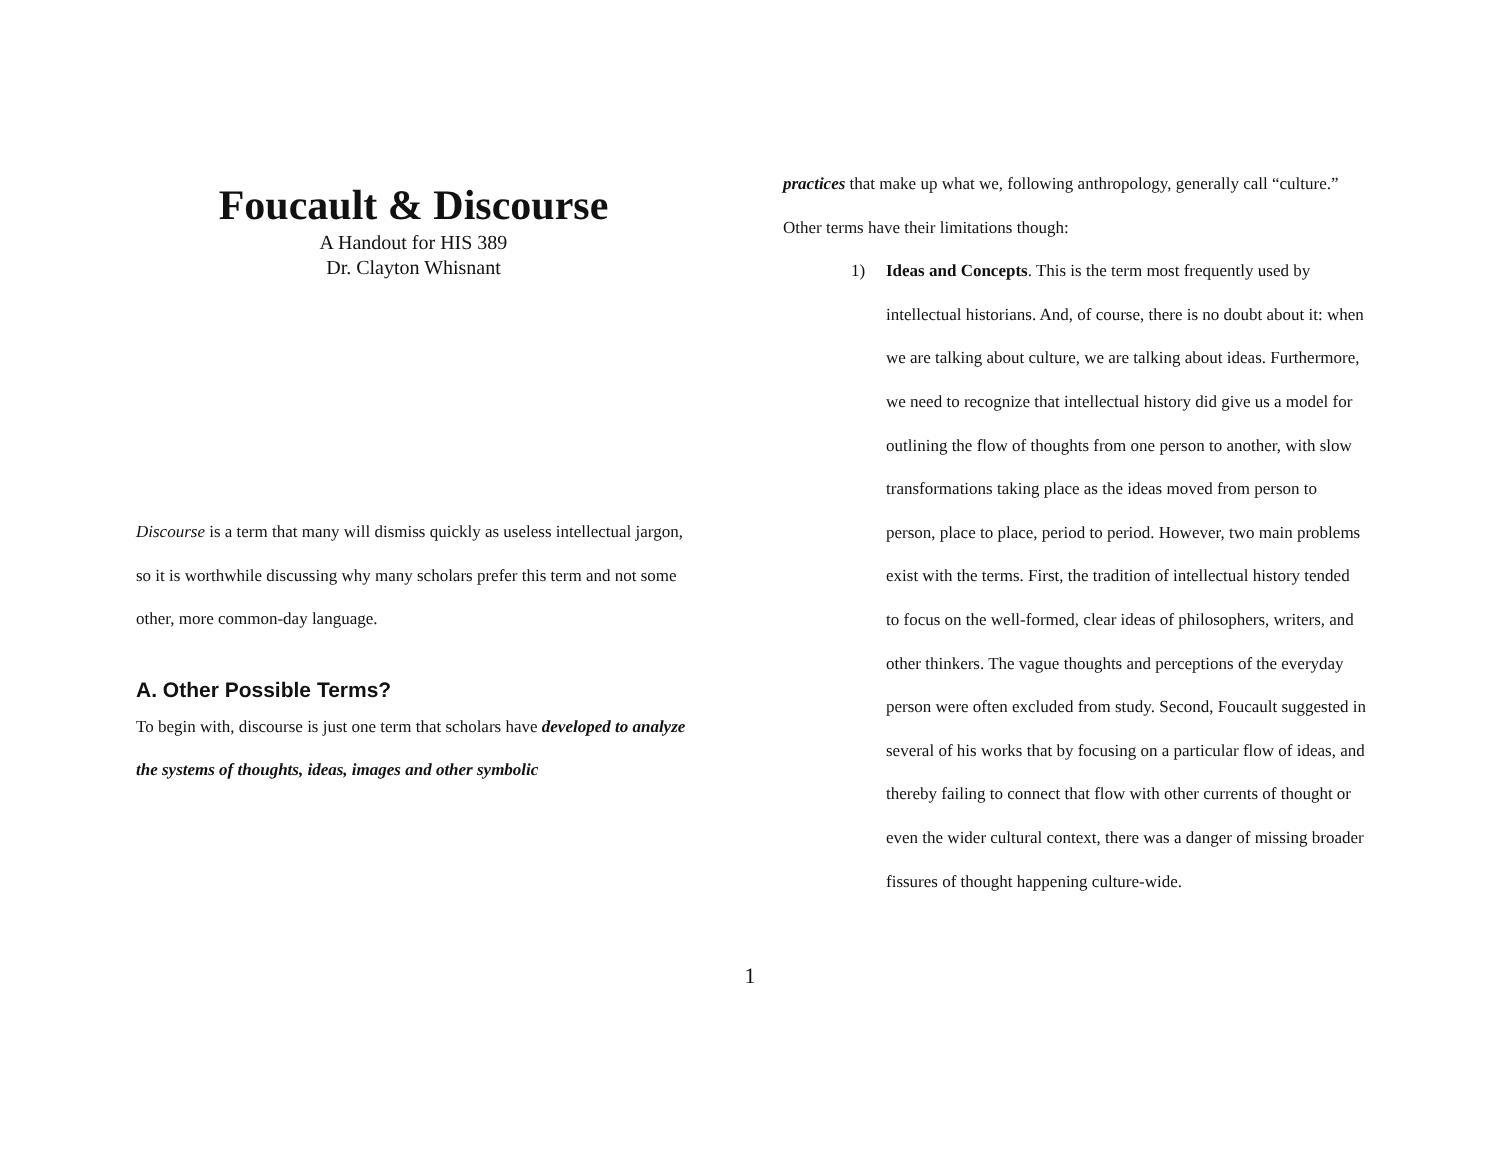Foucault & Discourse
A Handout for HIS 389
Dr. Clayton Whisnant
Discourse is a term that many will dismiss quickly as useless intellectual jargon, so it is worthwhile discussing why many scholars prefer this term and not some other, more common-day language.
A. Other Possible Terms?
To begin with, discourse is just one term that scholars have developed to analyze the systems of thoughts, ideas, images and other symbolic
practices that make up what we, following anthropology, generally call “culture.” Other terms have their limitations though:
1) Ideas and Concepts. This is the term most frequently used by intellectual historians. And, of course, there is no doubt about it: when we are talking about culture, we are talking about ideas. Furthermore, we need to recognize that intellectual history did give us a model for outlining the flow of thoughts from one person to another, with slow transformations taking place as the ideas moved from person to person, place to place, period to period. However, two main problems exist with the terms. First, the tradition of intellectual history tended to focus on the well-formed, clear ideas of philosophers, writers, and other thinkers. The vague thoughts and perceptions of the everyday person were often excluded from study. Second, Foucault suggested in several of his works that by focusing on a particular flow of ideas, and thereby failing to connect that flow with other currents of thought or even the wider cultural context, there was a danger of missing broader fissures of thought happening culture-wide.
1